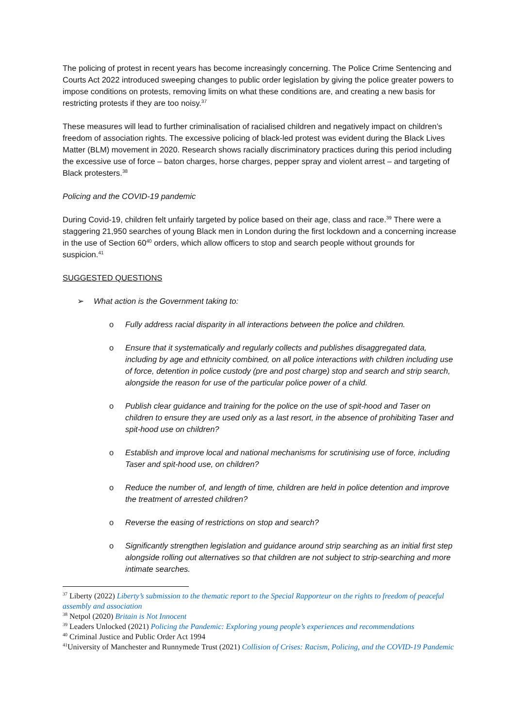The policing of protest in recent years has become increasingly concerning. The Police Crime Sentencing and Courts Act 2022 introduced sweeping changes to public order legislation by giving the police greater powers to impose conditions on protests, removing limits on what these conditions are, and creating a new basis for restricting protests if they are too noisy.<sup>37</sup>
These measures will lead to further criminalisation of racialised children and negatively impact on children’s freedom of association rights. The excessive policing of black-led protest was evident during the Black Lives Matter (BLM) movement in 2020. Research shows racially discriminatory practices during this period including the excessive use of force – baton charges, horse charges, pepper spray and violent arrest – and targeting of Black protesters.<sup>38</sup>
Policing and the COVID-19 pandemic
During Covid-19, children felt unfairly targeted by police based on their age, class and race.<sup>39</sup> There were a staggering 21,950 searches of young Black men in London during the first lockdown and a concerning increase in the use of Section 60<sup>40</sup> orders, which allow officers to stop and search people without grounds for suspicion.<sup>41</sup>
SUGGESTED QUESTIONS
➢ What action is the Government taking to:
o Fully address racial disparity in all interactions between the police and children.
o Ensure that it systematically and regularly collects and publishes disaggregated data, including by age and ethnicity combined, on all police interactions with children including use of force, detention in police custody (pre and post charge) stop and search and strip search, alongside the reason for use of the particular police power of a child.
o Publish clear guidance and training for the police on the use of spit-hood and Taser on children to ensure they are used only as a last resort, in the absence of prohibiting Taser and spit-hood use on children?
o Establish and improve local and national mechanisms for scrutinising use of force, including Taser and spit-hood use, on children?
o Reduce the number of, and length of time, children are held in police detention and improve the treatment of arrested children?
o Reverse the easing of restrictions on stop and search?
o Significantly strengthen legislation and guidance around strip searching as an initial first step alongside rolling out alternatives so that children are not subject to strip-searching and more intimate searches.
<sup>37</sup> Liberty (2022) Liberty’s submission to the thematic report to the Special Rapporteur on the rights to freedom of peaceful assembly and association
<sup>38</sup> Netpol (2020) Britain is Not Innocent
<sup>39</sup> Leaders Unlocked (2021) Policing the Pandemic: Exploring young people’s experiences and recommendations
<sup>40</sup> Criminal Justice and Public Order Act 1994
<sup>41</sup> University of Manchester and Runnymede Trust (2021) Collision of Crises: Racism, Policing, and the COVID-19 Pandemic